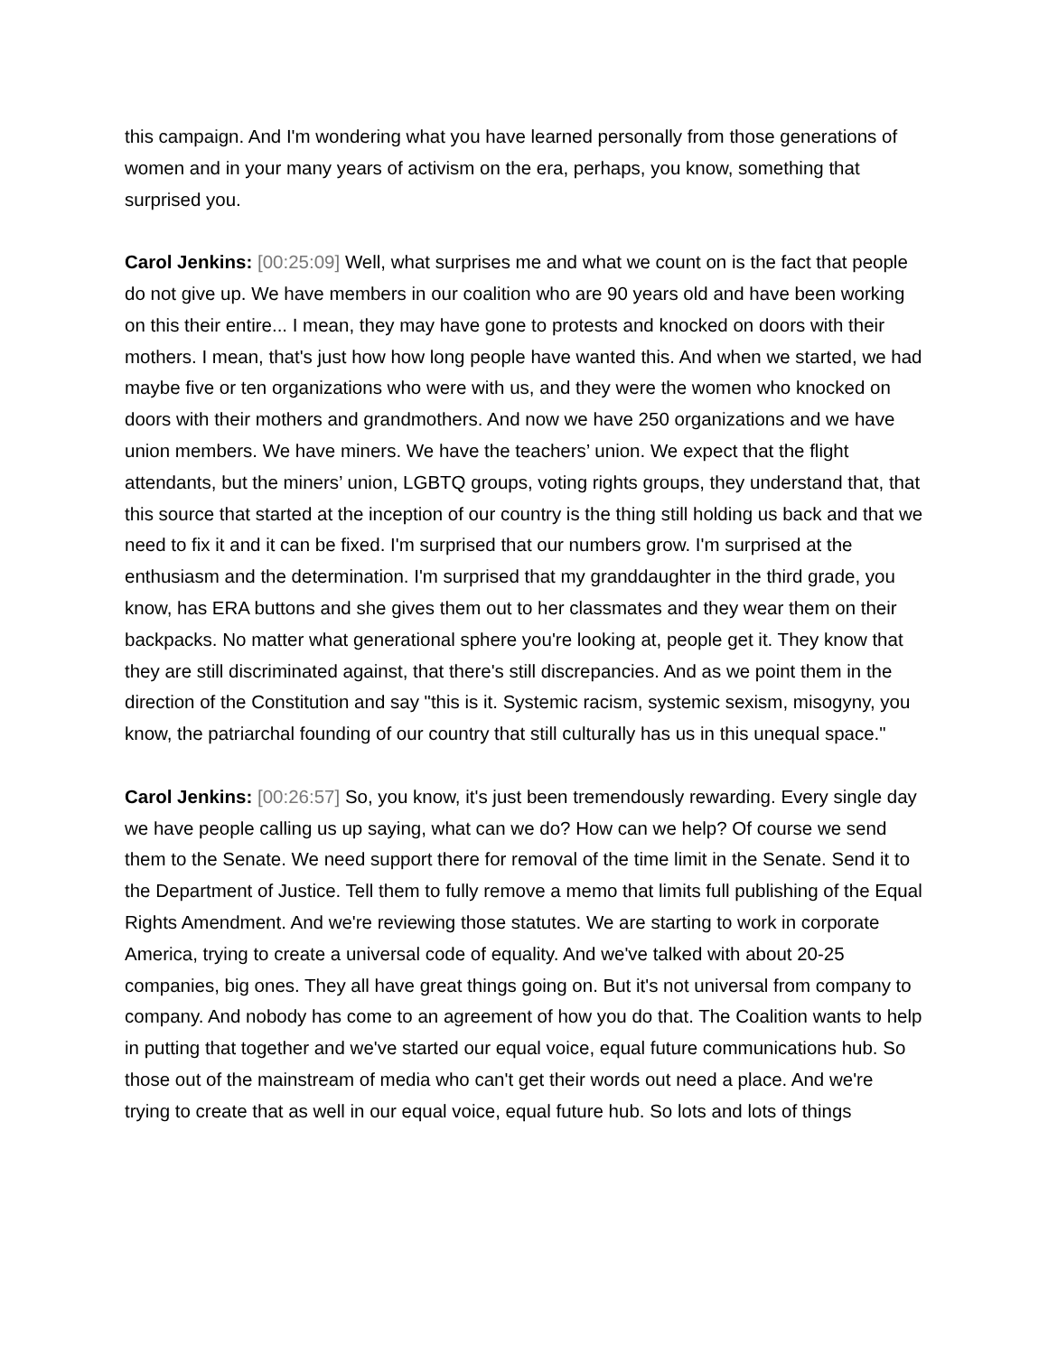this campaign. And I'm wondering what you have learned personally from those generations of women and in your many years of activism on the era, perhaps, you know, something that surprised you.
Carol Jenkins: [00:25:09] Well, what surprises me and what we count on is the fact that people do not give up. We have members in our coalition who are 90 years old and have been working on this their entire... I mean, they may have gone to protests and knocked on doors with their mothers. I mean, that's just how how long people have wanted this. And when we started, we had maybe five or ten organizations who were with us, and they were the women who knocked on doors with their mothers and grandmothers. And now we have 250 organizations and we have union members. We have miners. We have the teachers’ union. We expect that the flight attendants, but the miners’ union, LGBTQ groups, voting rights groups, they understand that, that this source that started at the inception of our country is the thing still holding us back and that we need to fix it and it can be fixed. I'm surprised that our numbers grow. I'm surprised at the enthusiasm and the determination. I'm surprised that my granddaughter in the third grade, you know, has ERA buttons and she gives them out to her classmates and they wear them on their backpacks. No matter what generational sphere you're looking at, people get it. They know that they are still discriminated against, that there's still discrepancies. And as we point them in the direction of the Constitution and say "this is it. Systemic racism, systemic sexism, misogyny, you know, the patriarchal founding of our country that still culturally has us in this unequal space."
Carol Jenkins: [00:26:57] So, you know, it's just been tremendously rewarding. Every single day we have people calling us up saying, what can we do? How can we help? Of course we send them to the Senate. We need support there for removal of the time limit in the Senate. Send it to the Department of Justice. Tell them to fully remove a memo that limits full publishing of the Equal Rights Amendment. And we're reviewing those statutes. We are starting to work in corporate America, trying to create a universal code of equality. And we've talked with about 20-25 companies, big ones. They all have great things going on. But it's not universal from company to company. And nobody has come to an agreement of how you do that. The Coalition wants to help in putting that together and we've started our equal voice, equal future communications hub. So those out of the mainstream of media who can't get their words out need a place. And we're trying to create that as well in our equal voice, equal future hub. So lots and lots of things